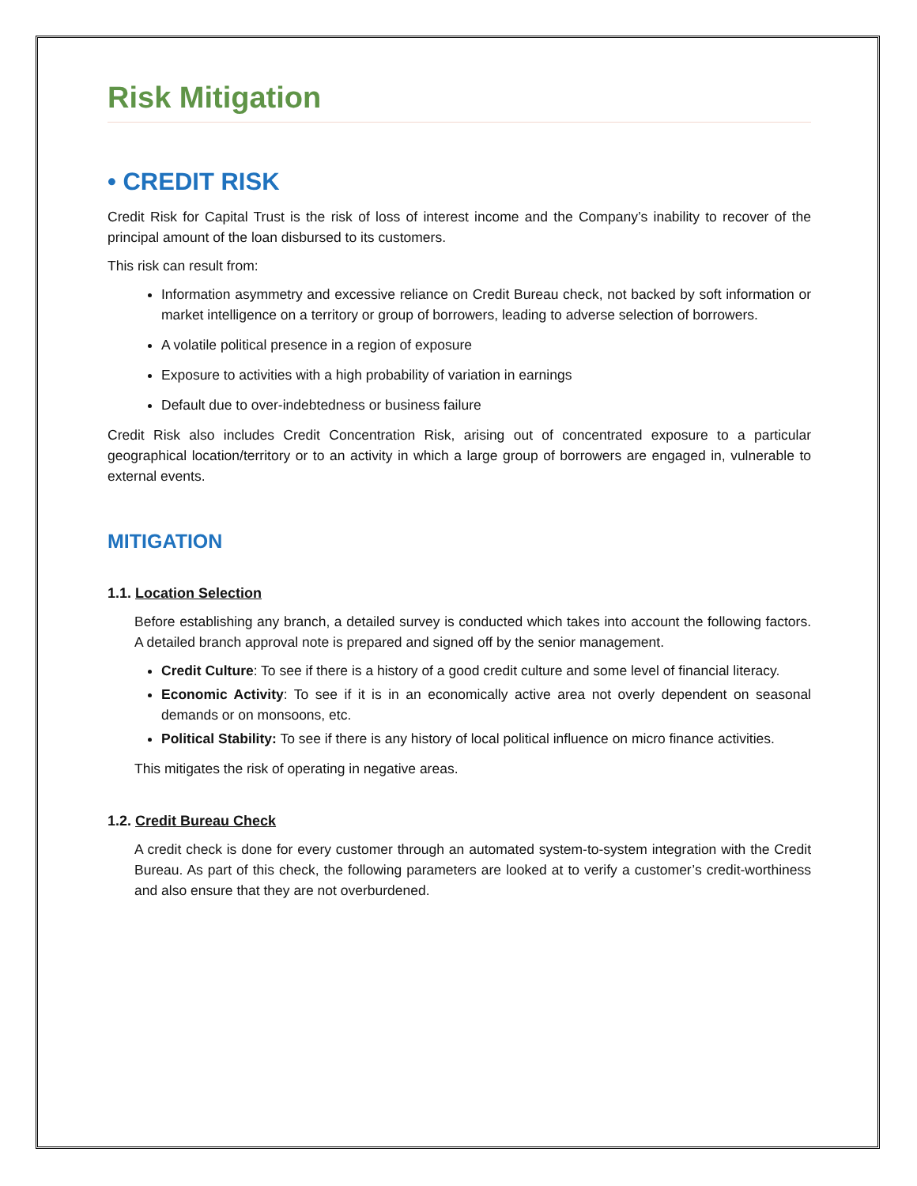Risk Mitigation
• CREDIT RISK
Credit Risk for Capital Trust is the risk of loss of interest income and the Company’s inability to recover of the principal amount of the loan disbursed to its customers.
This risk can result from:
Information asymmetry and excessive reliance on Credit Bureau check, not backed by soft information or market intelligence on a territory or group of borrowers, leading to adverse selection of borrowers.
A volatile political presence in a region of exposure
Exposure to activities with a high probability of variation in earnings
Default due to over-indebtedness or business failure
Credit Risk also includes Credit Concentration Risk, arising out of concentrated exposure to a particular geographical location/territory or to an activity in which a large group of borrowers are engaged in, vulnerable to external events.
MITIGATION
1.1. Location Selection
Before establishing any branch, a detailed survey is conducted which takes into account the following factors. A detailed branch approval note is prepared and signed off by the senior management.
Credit Culture: To see if there is a history of a good credit culture and some level of financial literacy.
Economic Activity: To see if it is in an economically active area not overly dependent on seasonal demands or on monsoons, etc.
Political Stability: To see if there is any history of local political influence on micro finance activities.
This mitigates the risk of operating in negative areas.
1.2. Credit Bureau Check
A credit check is done for every customer through an automated system-to-system integration with the Credit Bureau. As part of this check, the following parameters are looked at to verify a customer’s credit-worthiness and also ensure that they are not overburdened.